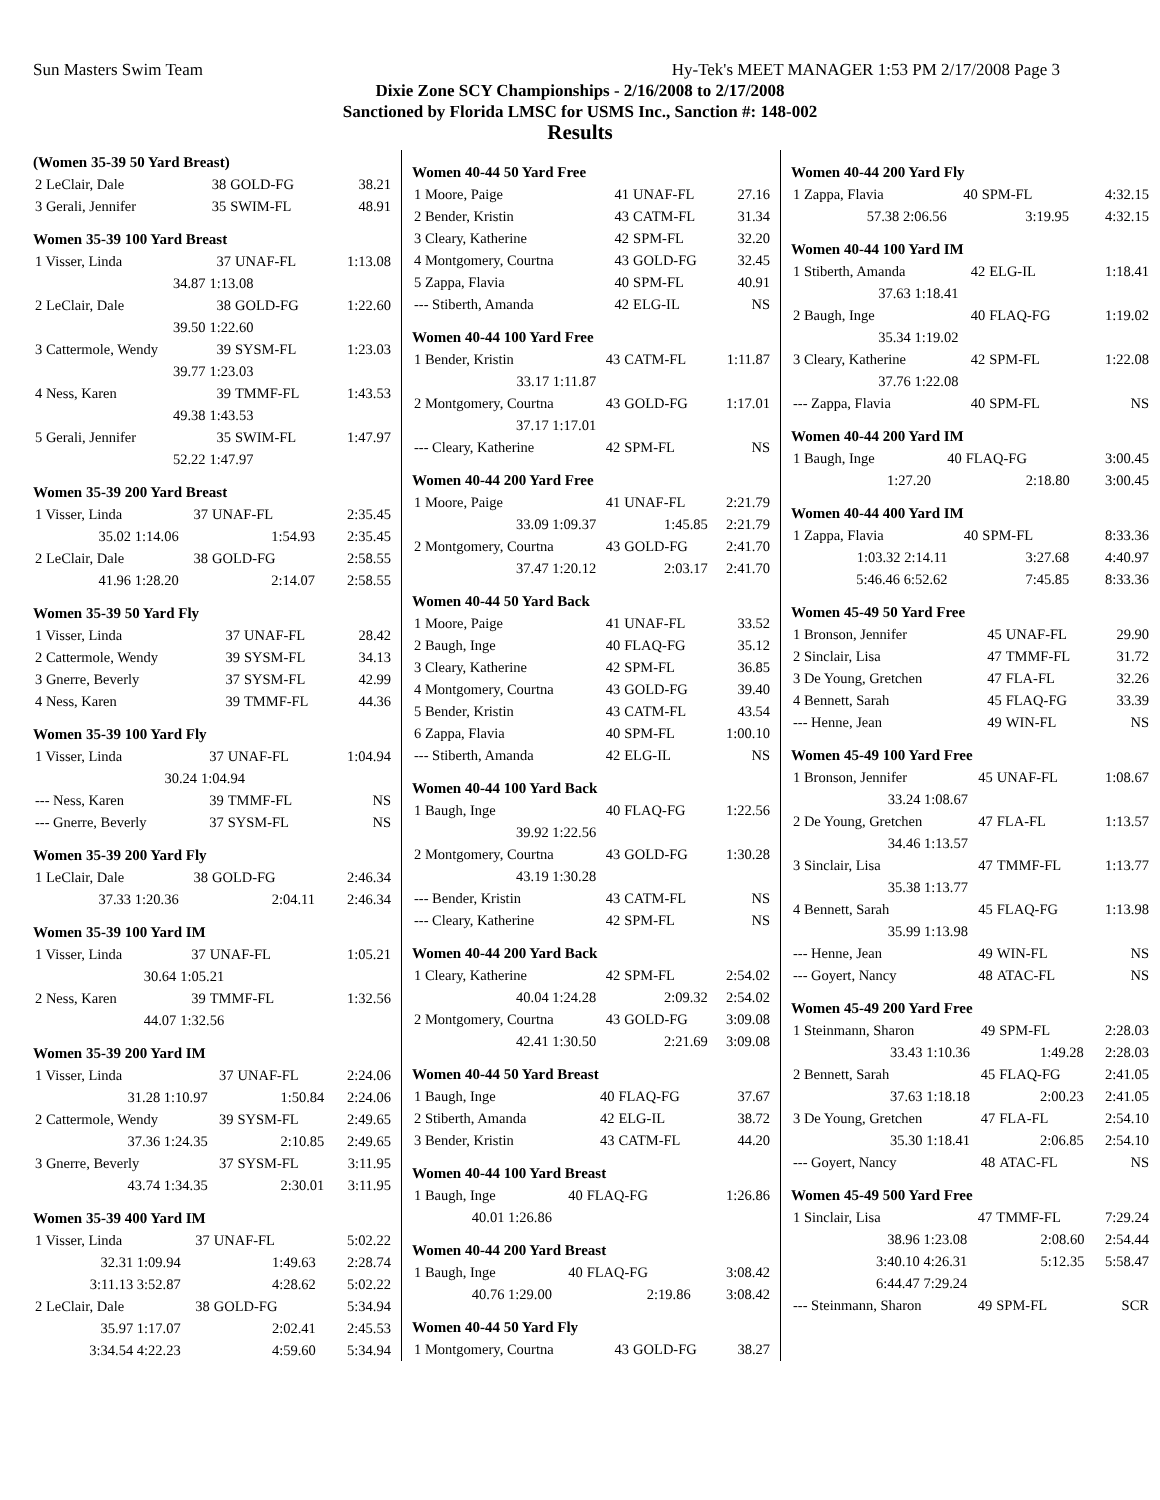Sun Masters Swim Team Hy-Tek's MEET MANAGER 1:53 PM 2/17/2008 Page 3
Dixie Zone SCY Championships - 2/16/2008 to 2/17/2008
Sanctioned by Florida LMSC for USMS Inc., Sanction #: 148-002
Results
(Women 35-39 50 Yard Breast)
| 2 LeClair, Dale | 38 | GOLD-FG | 38.21 |
| 3 Gerali, Jennifer | 35 | SWIM-FL | 48.91 |
Women 35-39 100 Yard Breast
| 1 Visser, Linda | 37 | UNAF-FL | 1:13.08 |
| 34.87 | 1:13.08 | | |
| 2 LeClair, Dale | 38 | GOLD-FG | 1:22.60 |
| 39.50 | 1:22.60 | | |
| 3 Cattermole, Wendy | 39 | SYSM-FL | 1:23.03 |
| 39.77 | 1:23.03 | | |
| 4 Ness, Karen | 39 | TMMF-FL | 1:43.53 |
| 49.38 | 1:43.53 | | |
| 5 Gerali, Jennifer | 35 | SWIM-FL | 1:47.97 |
| 52.22 | 1:47.97 | | |
Women 35-39 200 Yard Breast
| 1 Visser, Linda | 37 | UNAF-FL | 2:35.45 |
| 35.02 1:14.06 | | 1:54.93 | 2:35.45 |
| 2 LeClair, Dale | 38 | GOLD-FG | 2:58.55 |
| 41.96 1:28.20 | | 2:14.07 | 2:58.55 |
Women 35-39 50 Yard Fly
| 1 Visser, Linda | 37 | UNAF-FL | 28.42 |
| 2 Cattermole, Wendy | 39 | SYSM-FL | 34.13 |
| 3 Gnerre, Beverly | 37 | SYSM-FL | 42.99 |
| 4 Ness, Karen | 39 | TMMF-FL | 44.36 |
Women 35-39 100 Yard Fly
| 1 Visser, Linda | 37 | UNAF-FL | 1:04.94 |
| 30.24 | 1:04.94 | | |
| --- Ness, Karen | 39 | TMMF-FL | NS |
| --- Gnerre, Beverly | 37 | SYSM-FL | NS |
Women 35-39 200 Yard Fly
| 1 LeClair, Dale | 38 | GOLD-FG | 2:46.34 |
| 37.33 1:20.36 | | 2:04.11 | 2:46.34 |
Women 35-39 100 Yard IM
| 1 Visser, Linda | 37 | UNAF-FL | 1:05.21 |
| 30.64 | 1:05.21 | | |
| 2 Ness, Karen | 39 | TMMF-FL | 1:32.56 |
| 44.07 | 1:32.56 | | |
Women 35-39 200 Yard IM
| 1 Visser, Linda | 37 | UNAF-FL | 2:24.06 |
| 31.28 1:10.97 | | 1:50.84 | 2:24.06 |
| 2 Cattermole, Wendy | 39 | SYSM-FL | 2:49.65 |
| 37.36 1:24.35 | | 2:10.85 | 2:49.65 |
| 3 Gnerre, Beverly | 37 | SYSM-FL | 3:11.95 |
| 43.74 1:34.35 | | 2:30.01 | 3:11.95 |
Women 35-39 400 Yard IM
| 1 Visser, Linda | 37 | UNAF-FL | 5:02.22 |
| 32.31 1:09.94 | | 1:49.63 | 2:28.74 |
| 3:11.13 3:52.87 | | 4:28.62 | 5:02.22 |
| 2 LeClair, Dale | 38 | GOLD-FG | 5:34.94 |
| 35.97 1:17.07 | | 2:02.41 | 2:45.53 |
| 3:34.54 4:22.23 | | 4:59.60 | 5:34.94 |
Women 40-44 50 Yard Free
| 1 Moore, Paige | 41 | UNAF-FL | 27.16 |
| 2 Bender, Kristin | 43 | CATM-FL | 31.34 |
| 3 Cleary, Katherine | 42 | SPM-FL | 32.20 |
| 4 Montgomery, Courtna | 43 | GOLD-FG | 32.45 |
| 5 Zappa, Flavia | 40 | SPM-FL | 40.91 |
| --- Stiberth, Amanda | 42 | ELG-IL | NS |
Women 40-44 100 Yard Free
| 1 Bender, Kristin | 43 | CATM-FL | 1:11.87 |
| 33.17 1:11.87 | | | |
| 2 Montgomery, Courtna | 43 | GOLD-FG | 1:17.01 |
| 37.17 1:17.01 | | | |
| --- Cleary, Katherine | 42 | SPM-FL | NS |
Women 40-44 200 Yard Free
| 1 Moore, Paige | 41 | UNAF-FL | 2:21.79 |
| 33.09 1:09.37 | | 1:45.85 | 2:21.79 |
| 2 Montgomery, Courtna | 43 | GOLD-FG | 2:41.70 |
| 37.47 1:20.12 | | 2:03.17 | 2:41.70 |
Women 40-44 50 Yard Back
| 1 Moore, Paige | 41 | UNAF-FL | 33.52 |
| 2 Baugh, Inge | 40 | FLAQ-FG | 35.12 |
| 3 Cleary, Katherine | 42 | SPM-FL | 36.85 |
| 4 Montgomery, Courtna | 43 | GOLD-FG | 39.40 |
| 5 Bender, Kristin | 43 | CATM-FL | 43.54 |
| 6 Zappa, Flavia | 40 | SPM-FL | 1:00.10 |
| --- Stiberth, Amanda | 42 | ELG-IL | NS |
Women 40-44 100 Yard Back
| 1 Baugh, Inge | 40 | FLAQ-FG | 1:22.56 |
| 39.92 1:22.56 | | | |
| 2 Montgomery, Courtna | 43 | GOLD-FG | 1:30.28 |
| 43.19 1:30.28 | | | |
| --- Bender, Kristin | 43 | CATM-FL | NS |
| --- Cleary, Katherine | 42 | SPM-FL | NS |
Women 40-44 200 Yard Back
| 1 Cleary, Katherine | 42 | SPM-FL | 2:54.02 |
| 40.04 1:24.28 | | 2:09.32 | 2:54.02 |
| 2 Montgomery, Courtna | 43 | GOLD-FG | 3:09.08 |
| 42.41 1:30.50 | | 2:21.69 | 3:09.08 |
Women 40-44 50 Yard Breast
| 1 Baugh, Inge | 40 | FLAQ-FG | 37.67 |
| 2 Stiberth, Amanda | 42 | ELG-IL | 38.72 |
| 3 Bender, Kristin | 43 | CATM-FL | 44.20 |
Women 40-44 100 Yard Breast
| 1 Baugh, Inge | 40 | FLAQ-FG | 1:26.86 |
| 40.01 1:26.86 | | | |
Women 40-44 200 Yard Breast
| 1 Baugh, Inge | 40 | FLAQ-FG | 3:08.42 |
| 40.76 1:29.00 | | 2:19.86 | 3:08.42 |
Women 40-44 50 Yard Fly
| 1 Montgomery, Courtna | 43 | GOLD-FG | 38.27 |
Women 40-44 200 Yard Fly
| 1 Zappa, Flavia | 40 | SPM-FL | 4:32.15 |
| 57.38 2:06.56 | | 3:19.95 | 4:32.15 |
Women 40-44 100 Yard IM
| 1 Stiberth, Amanda | 42 | ELG-IL | 1:18.41 |
| 37.63 1:18.41 | | | |
| 2 Baugh, Inge | 40 | FLAQ-FG | 1:19.02 |
| 35.34 1:19.02 | | | |
| 3 Cleary, Katherine | 42 | SPM-FL | 1:22.08 |
| 37.76 1:22.08 | | | |
| --- Zappa, Flavia | 40 | SPM-FL | NS |
Women 40-44 200 Yard IM
| 1 Baugh, Inge | 40 | FLAQ-FG | 3:00.45 |
| 1:27.20 | | 2:18.80 | 3:00.45 |
Women 40-44 400 Yard IM
| 1 Zappa, Flavia | 40 | SPM-FL | 8:33.36 |
| 1:03.32 2:14.11 | | 3:27.68 | 4:40.97 |
| 5:46.46 6:52.62 | | 7:45.85 | 8:33.36 |
Women 45-49 50 Yard Free
| 1 Bronson, Jennifer | 45 | UNAF-FL | 29.90 |
| 2 Sinclair, Lisa | 47 | TMMF-FL | 31.72 |
| 3 De Young, Gretchen | 47 | FLA-FL | 32.26 |
| 4 Bennett, Sarah | 45 | FLAQ-FG | 33.39 |
| --- Henne, Jean | 49 | WIN-FL | NS |
Women 45-49 100 Yard Free
| 1 Bronson, Jennifer | 45 | UNAF-FL | 1:08.67 |
| 33.24 1:08.67 | | | |
| 2 De Young, Gretchen | 47 | FLA-FL | 1:13.57 |
| 34.46 1:13.57 | | | |
| 3 Sinclair, Lisa | 47 | TMMF-FL | 1:13.77 |
| 35.38 1:13.77 | | | |
| 4 Bennett, Sarah | 45 | FLAQ-FG | 1:13.98 |
| 35.99 1:13.98 | | | |
| --- Henne, Jean | 49 | WIN-FL | NS |
| --- Goyert, Nancy | 48 | ATAC-FL | NS |
Women 45-49 200 Yard Free
| 1 Steinmann, Sharon | 49 | SPM-FL | 2:28.03 |
| 33.43 1:10.36 | | 1:49.28 | 2:28.03 |
| 2 Bennett, Sarah | 45 | FLAQ-FG | 2:41.05 |
| 37.63 1:18.18 | | 2:00.23 | 2:41.05 |
| 3 De Young, Gretchen | 47 | FLA-FL | 2:54.10 |
| 35.30 1:18.41 | | 2:06.85 | 2:54.10 |
| --- Goyert, Nancy | 48 | ATAC-FL | NS |
Women 45-49 500 Yard Free
| 1 Sinclair, Lisa | 47 | TMMF-FL | 7:29.24 |
| 38.96 1:23.08 | | 2:08.60 | 2:54.44 |
| 3:40.10 4:26.31 | | 5:12.35 | 5:58.47 |
| 6:44.47 7:29.24 | | | |
| --- Steinmann, Sharon | 49 | SPM-FL | SCR |